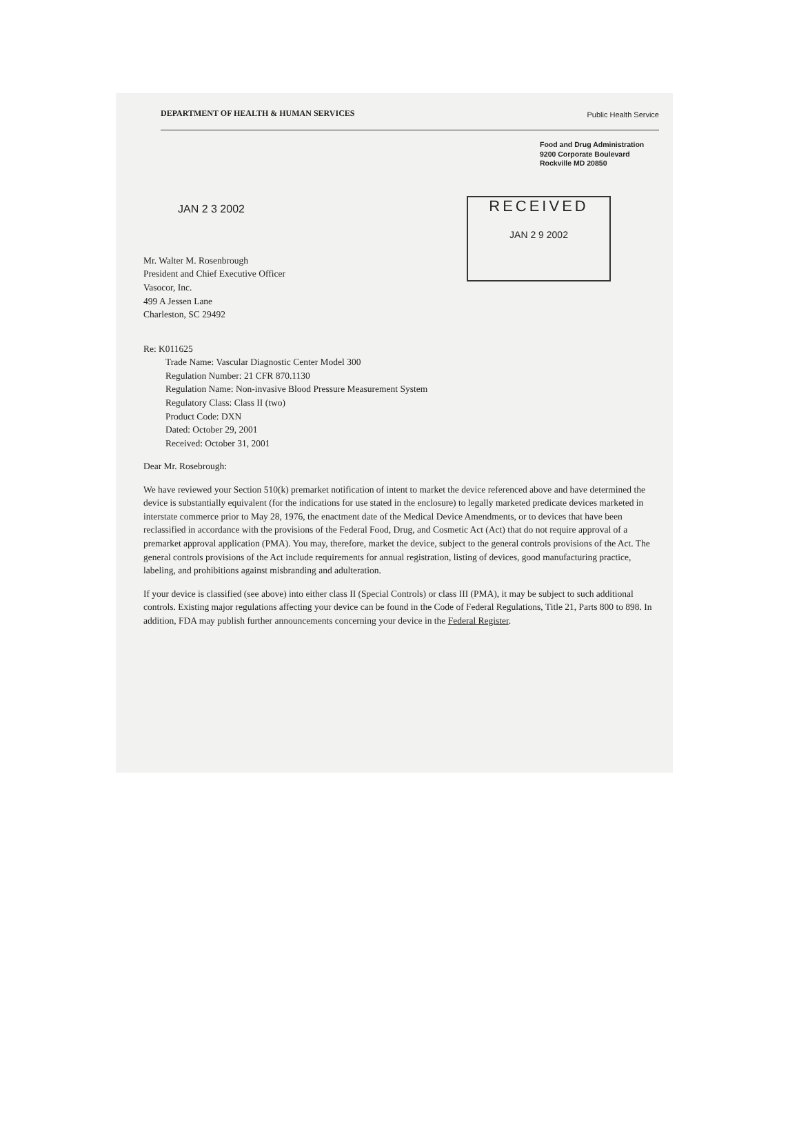DEPARTMENT OF HEALTH & HUMAN SERVICES Public Health Service
Food and Drug Administration
9200 Corporate Boulevard
Rockville MD 20850
JAN 2 3 2002
RECEIVED
JAN 2 9 2002
Mr. Walter M. Rosenbrough
President and Chief Executive Officer
Vasocor, Inc.
499 A Jessen Lane
Charleston, SC 29492
Re: K011625
Trade Name: Vascular Diagnostic Center Model 300
Regulation Number: 21 CFR 870.1130
Regulation Name: Non-invasive Blood Pressure Measurement System
Regulatory Class: Class II (two)
Product Code: DXN
Dated: October 29, 2001
Received: October 31, 2001
Dear Mr. Rosebrough:
We have reviewed your Section 510(k) premarket notification of intent to market the device referenced above and have determined the device is substantially equivalent (for the indications for use stated in the enclosure) to legally marketed predicate devices marketed in interstate commerce prior to May 28, 1976, the enactment date of the Medical Device Amendments, or to devices that have been reclassified in accordance with the provisions of the Federal Food, Drug, and Cosmetic Act (Act) that do not require approval of a premarket approval application (PMA). You may, therefore, market the device, subject to the general controls provisions of the Act. The general controls provisions of the Act include requirements for annual registration, listing of devices, good manufacturing practice, labeling, and prohibitions against misbranding and adulteration.
If your device is classified (see above) into either class II (Special Controls) or class III (PMA), it may be subject to such additional controls. Existing major regulations affecting your device can be found in the Code of Federal Regulations, Title 21, Parts 800 to 898. In addition, FDA may publish further announcements concerning your device in the Federal Register.